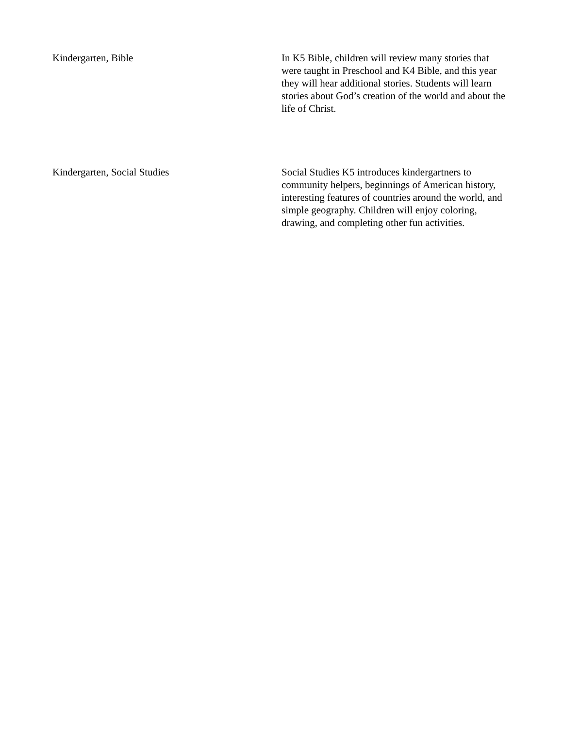| Kindergarten, Bible | In K5 Bible, children will review many stories that were taught in Preschool and K4 Bible, and this year they will hear additional stories. Students will learn stories about God’s creation of the world and about the life of Christ. |
| Kindergarten, Social Studies | Social Studies K5 introduces kindergartners to community helpers, beginnings of American history, interesting features of countries around the world, and simple geography. Children will enjoy coloring, drawing, and completing other fun activities. |